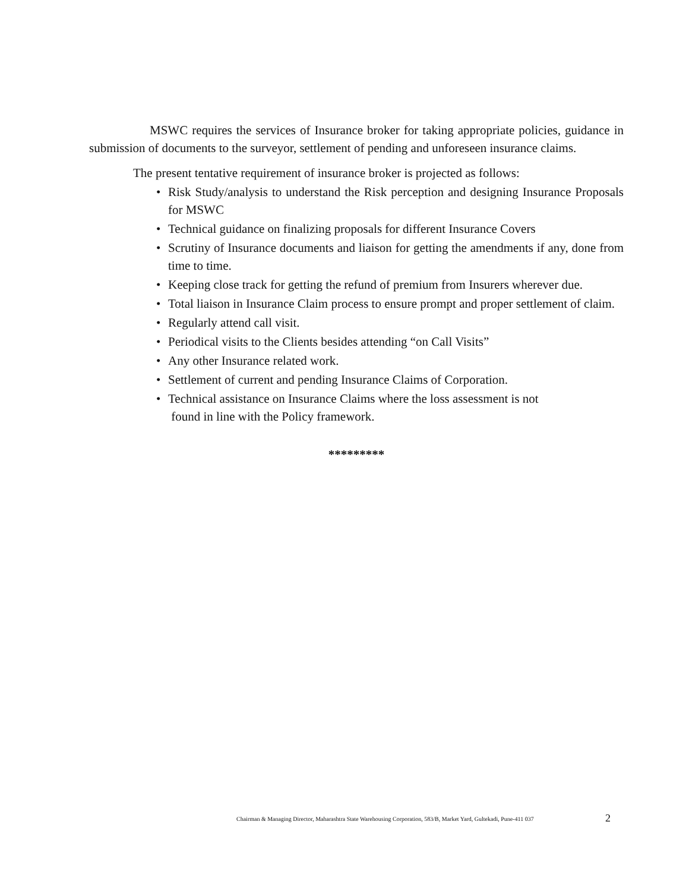MSWC requires the services of Insurance broker for taking appropriate policies, guidance in submission of documents to the surveyor, settlement of pending and unforeseen insurance claims.
The present tentative requirement of insurance broker is projected as follows:
• Risk Study/analysis to understand the Risk perception and designing Insurance Proposals for MSWC
• Technical guidance on finalizing proposals for different Insurance Covers
• Scrutiny of Insurance documents and liaison for getting the amendments if any, done from time to time.
• Keeping close track for getting the refund of premium from Insurers wherever due.
• Total liaison in Insurance Claim process to ensure prompt and proper settlement of claim.
• Regularly attend call visit.
• Periodical visits to the Clients besides attending “on Call Visits”
• Any other Insurance related work.
• Settlement of current and pending Insurance Claims of Corporation.
• Technical assistance on Insurance Claims where the loss assessment is not
found in line with the Policy framework.
*********
Chairman & Managing Director, Maharashtra State Warehousing Corporation, 583/B, Market Yard, Gultekadi, Pune-411 037
2